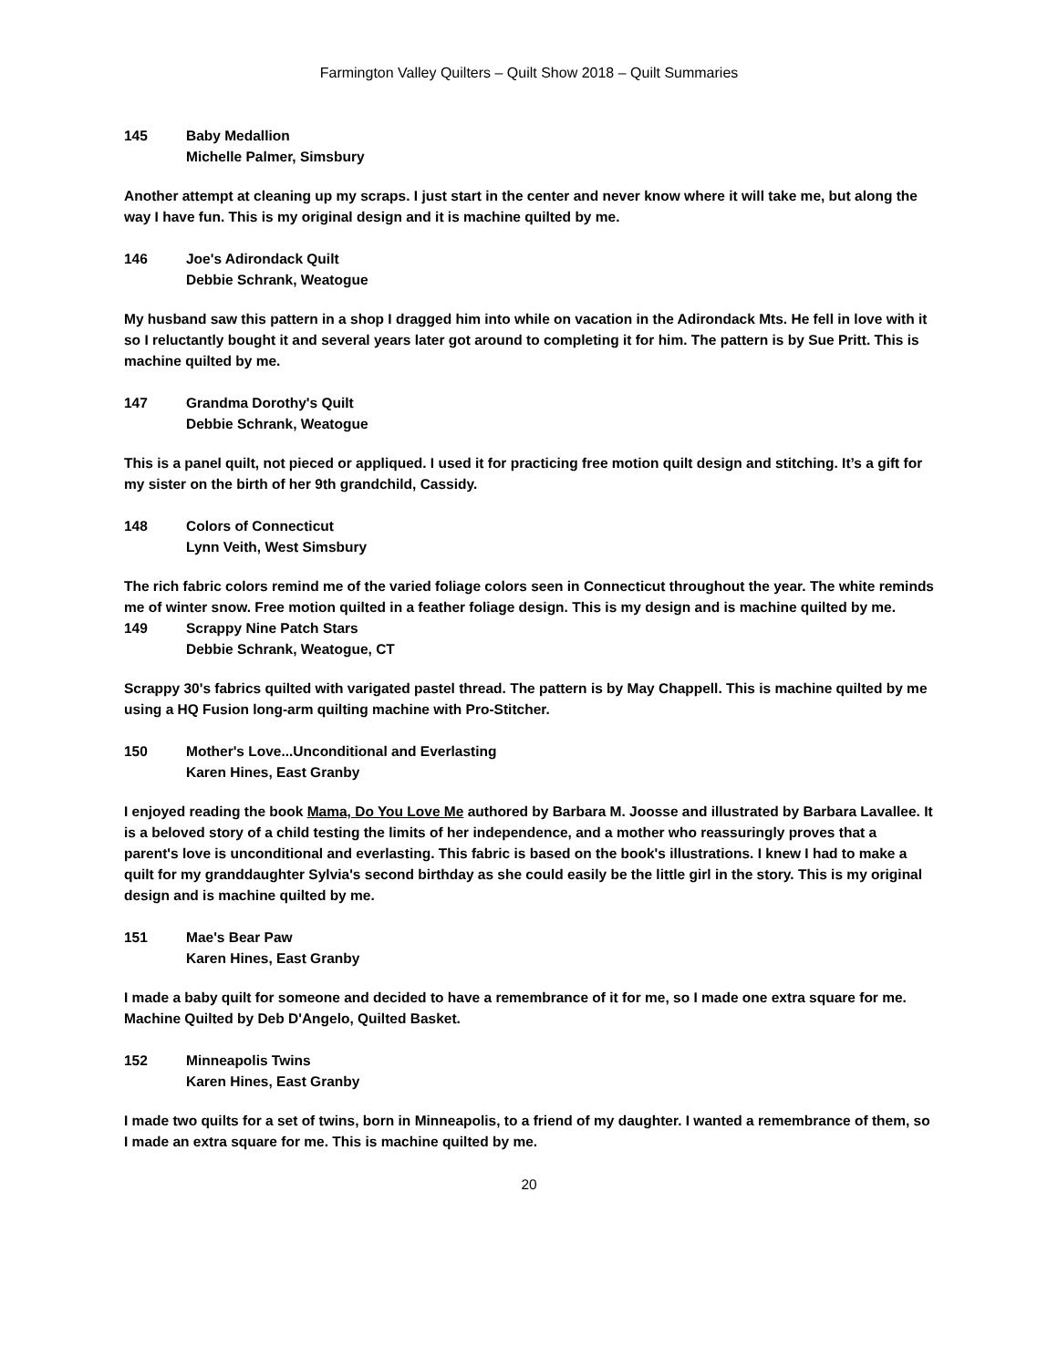Farmington Valley Quilters – Quilt Show 2018 – Quilt Summaries
145 Baby Medallion
Michelle Palmer, Simsbury
Another attempt at cleaning up my scraps. I just start in the center and never know where it will take me, but along the way I have fun. This is my original design and it is machine quilted by me.
146 Joe's Adirondack Quilt
Debbie Schrank, Weatogue
My husband saw this pattern in a shop I dragged him into while on vacation in the Adirondack Mts. He fell in love with it so I reluctantly bought it and several years later got around to completing it for him. The pattern is by Sue Pritt. This is machine quilted by me.
147 Grandma Dorothy's Quilt
Debbie Schrank, Weatogue
This is a panel quilt, not pieced or appliqued. I used it for practicing free motion quilt design and stitching. It’s a gift for my sister on the birth of her 9th grandchild, Cassidy.
148 Colors of Connecticut
Lynn Veith, West Simsbury
The rich fabric colors remind me of the varied foliage colors seen in Connecticut throughout the year. The white reminds me of winter snow. Free motion quilted in a feather foliage design. This is my design and is machine quilted by me.
149 Scrappy Nine Patch Stars
Debbie Schrank, Weatogue, CT
Scrappy 30's fabrics quilted with varigated pastel thread. The pattern is by May Chappell. This is machine quilted by me using a HQ Fusion long-arm quilting machine with Pro-Stitcher.
150 Mother's Love...Unconditional and Everlasting
Karen Hines, East Granby
I enjoyed reading the book Mama, Do You Love Me authored by Barbara M. Joosse and illustrated by Barbara Lavallee. It is a beloved story of a child testing the limits of her independence, and a mother who reassuringly proves that a parent's love is unconditional and everlasting. This fabric is based on the book's illustrations. I knew I had to make a quilt for my granddaughter Sylvia's second birthday as she could easily be the little girl in the story. This is my original design and is machine quilted by me.
151 Mae's Bear Paw
Karen Hines, East Granby
I made a baby quilt for someone and decided to have a remembrance of it for me, so I made one extra square for me. Machine Quilted by Deb D'Angelo, Quilted Basket.
152 Minneapolis Twins
Karen Hines, East Granby
I made two quilts for a set of twins, born in Minneapolis, to a friend of my daughter. I wanted a remembrance of them, so I made an extra square for me. This is machine quilted by me.
20